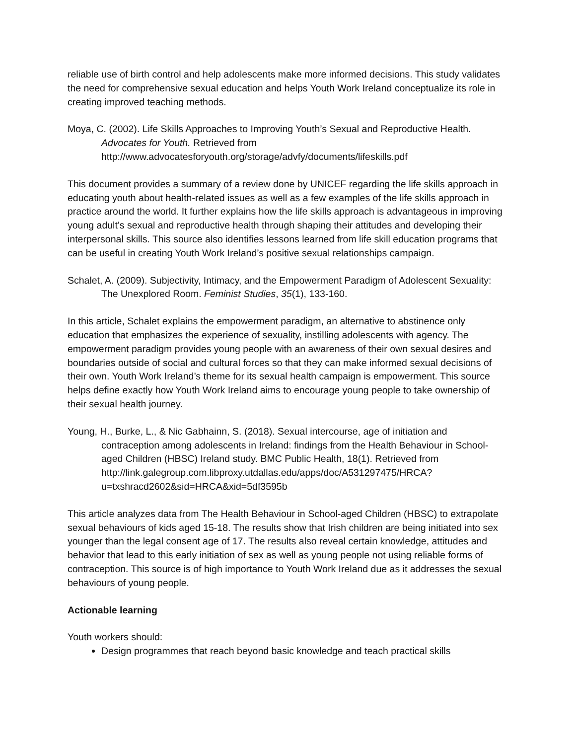reliable use of birth control and help adolescents make more informed decisions. This study validates the need for comprehensive sexual education and helps Youth Work Ireland conceptualize its role in creating improved teaching methods.
Moya, C. (2002). Life Skills Approaches to Improving Youth’s Sexual and Reproductive Health. Advocates for Youth. Retrieved from http://www.advocatesforyouth.org/storage/advfy/documents/lifeskills.pdf
This document provides a summary of a review done by UNICEF regarding the life skills approach in educating youth about health-related issues as well as a few examples of the life skills approach in practice around the world. It further explains how the life skills approach is advantageous in improving young adult’s sexual and reproductive health through shaping their attitudes and developing their interpersonal skills. This source also identifies lessons learned from life skill education programs that can be useful in creating Youth Work Ireland’s positive sexual relationships campaign.
Schalet, A. (2009). Subjectivity, Intimacy, and the Empowerment Paradigm of Adolescent Sexuality: The Unexplored Room. Feminist Studies, 35(1), 133-160.
In this article, Schalet explains the empowerment paradigm, an alternative to abstinence only education that emphasizes the experience of sexuality, instilling adolescents with agency. The empowerment paradigm provides young people with an awareness of their own sexual desires and boundaries outside of social and cultural forces so that they can make informed sexual decisions of their own. Youth Work Ireland’s theme for its sexual health campaign is empowerment. This source helps define exactly how Youth Work Ireland aims to encourage young people to take ownership of their sexual health journey.
Young, H., Burke, L., & Nic Gabhainn, S. (2018). Sexual intercourse, age of initiation and contraception among adolescents in Ireland: findings from the Health Behaviour in School-aged Children (HBSC) Ireland study. BMC Public Health, 18(1). Retrieved from http://link.galegroup.com.libproxy.utdallas.edu/apps/doc/A531297475/HRCA?u=txshracd2602&sid=HRCA&xid=5df3595b
This article analyzes data from The Health Behaviour in School-aged Children (HBSC) to extrapolate sexual behaviours of kids aged 15-18. The results show that Irish children are being initiated into sex younger than the legal consent age of 17. The results also reveal certain knowledge, attitudes and behavior that lead to this early initiation of sex as well as young people not using reliable forms of contraception. This source is of high importance to Youth Work Ireland due as it addresses the sexual behaviours of young people.
Actionable learning
Youth workers should:
Design programmes that reach beyond basic knowledge and teach practical skills